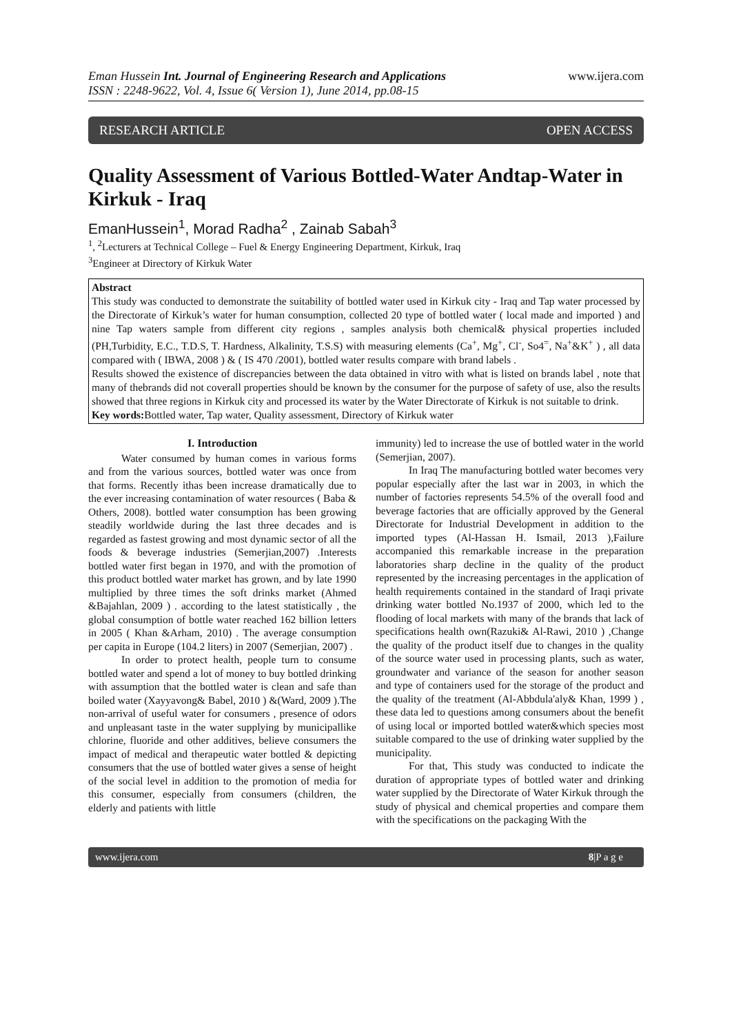Eman Hussein Int. Journal of Engineering Research and Applications
ISSN : 2248-9622, Vol. 4, Issue 6( Version 1), June 2014, pp.08-15
www.ijera.com
RESEARCH ARTICLE OPEN ACCESS
Quality Assessment of Various Bottled-Water Andtap-Water in Kirkuk - Iraq
EmanHussein<sup>1</sup>, Morad Radha<sup>2</sup> , Zainab Sabah<sup>3</sup>
<sup>1</sup>, <sup>2</sup>Lecturers at Technical College – Fuel & Energy Engineering Department, Kirkuk, Iraq
<sup>3</sup> Engineer at Directory of Kirkuk Water
Abstract
This study was conducted to demonstrate the suitability of bottled water used in Kirkuk city - Iraq and Tap water processed by the Directorate of Kirkuk’s water for human consumption, collected 20 type of bottled water ( local made and imported ) and nine Tap waters sample from different city regions , samples analysis both chemical& physical properties included (PH,Turbidity, E.C., T.D.S, T. Hardness, Alkalinity, T.S.S) with measuring elements (Ca<sup>+</sup>, Mg<sup>+</sup>, Cl<sup>-</sup>, So4<sup>=</sup>, Na<sup>+</sup>&K<sup>+</sup> ) , all data compared with ( IBWA, 2008 ) & ( IS 470 /2001), bottled water results compare with brand labels .
Results showed the existence of discrepancies between the data obtained in vitro with what is listed on brands label , note that many of thebrands did not coverall properties should be known by the consumer for the purpose of safety of use, also the results showed that three regions in Kirkuk city and processed its water by the Water Directorate of Kirkuk is not suitable to drink.
Key words: Bottled water, Tap water, Quality assessment, Directory of Kirkuk water
I. Introduction
Water consumed by human comes in various forms and from the various sources, bottled water was once from that forms. Recently ithas been increase dramatically due to the ever increasing contamination of water resources ( Baba & Others, 2008). bottled water consumption has been growing steadily worldwide during the last three decades and is regarded as fastest growing and most dynamic sector of all the foods & beverage industries (Semerjian,2007) .Interests bottled water first began in 1970, and with the promotion of this product bottled water market has grown, and by late 1990 multiplied by three times the soft drinks market (Ahmed &Bajahlan, 2009 ) . according to the latest statistically , the global consumption of bottle water reached 162 billion letters in 2005 ( Khan &Arham, 2010) . The average consumption per capita in Europe (104.2 liters) in 2007 (Semerjian, 2007) .
In order to protect health, people turn to consume bottled water and spend a lot of money to buy bottled drinking with assumption that the bottled water is clean and safe than boiled water (Xayyavong& Babel, 2010 ) &(Ward, 2009 ).The non-arrival of useful water for consumers , presence of odors and unpleasant taste in the water supplying by municipallike chlorine, fluoride and other additives, believe consumers the impact of medical and therapeutic water bottled & depicting consumers that the use of bottled water gives a sense of height of the social level in addition to the promotion of media for this consumer, especially from consumers (children, the elderly and patients with little
immunity) led to increase the use of bottled water in the world (Semerjian, 2007).
In Iraq The manufacturing bottled water becomes very popular especially after the last war in 2003, in which the number of factories represents 54.5% of the overall food and beverage factories that are officially approved by the General Directorate for Industrial Development in addition to the imported types (Al-Hassan H. Ismail, 2013 ),Failure accompanied this remarkable increase in the preparation laboratories sharp decline in the quality of the product represented by the increasing percentages in the application of health requirements contained in the standard of Iraqi private drinking water bottled No.1937 of 2000, which led to the flooding of local markets with many of the brands that lack of specifications health own(Razuki& Al-Rawi, 2010 ) ,Change the quality of the product itself due to changes in the quality of the source water used in processing plants, such as water, groundwater and variance of the season for another season and type of containers used for the storage of the product and the quality of the treatment (Al-Abbdula'aly& Khan, 1999 ) , these data led to questions among consumers about the benefit of using local or imported bottled water&which species most suitable compared to the use of drinking water supplied by the municipality.
For that, This study was conducted to indicate the duration of appropriate types of bottled water and drinking water supplied by the Directorate of Water Kirkuk through the study of physical and chemical properties and compare them with the specifications on the packaging With the
www.ijera.com 8|P a g e